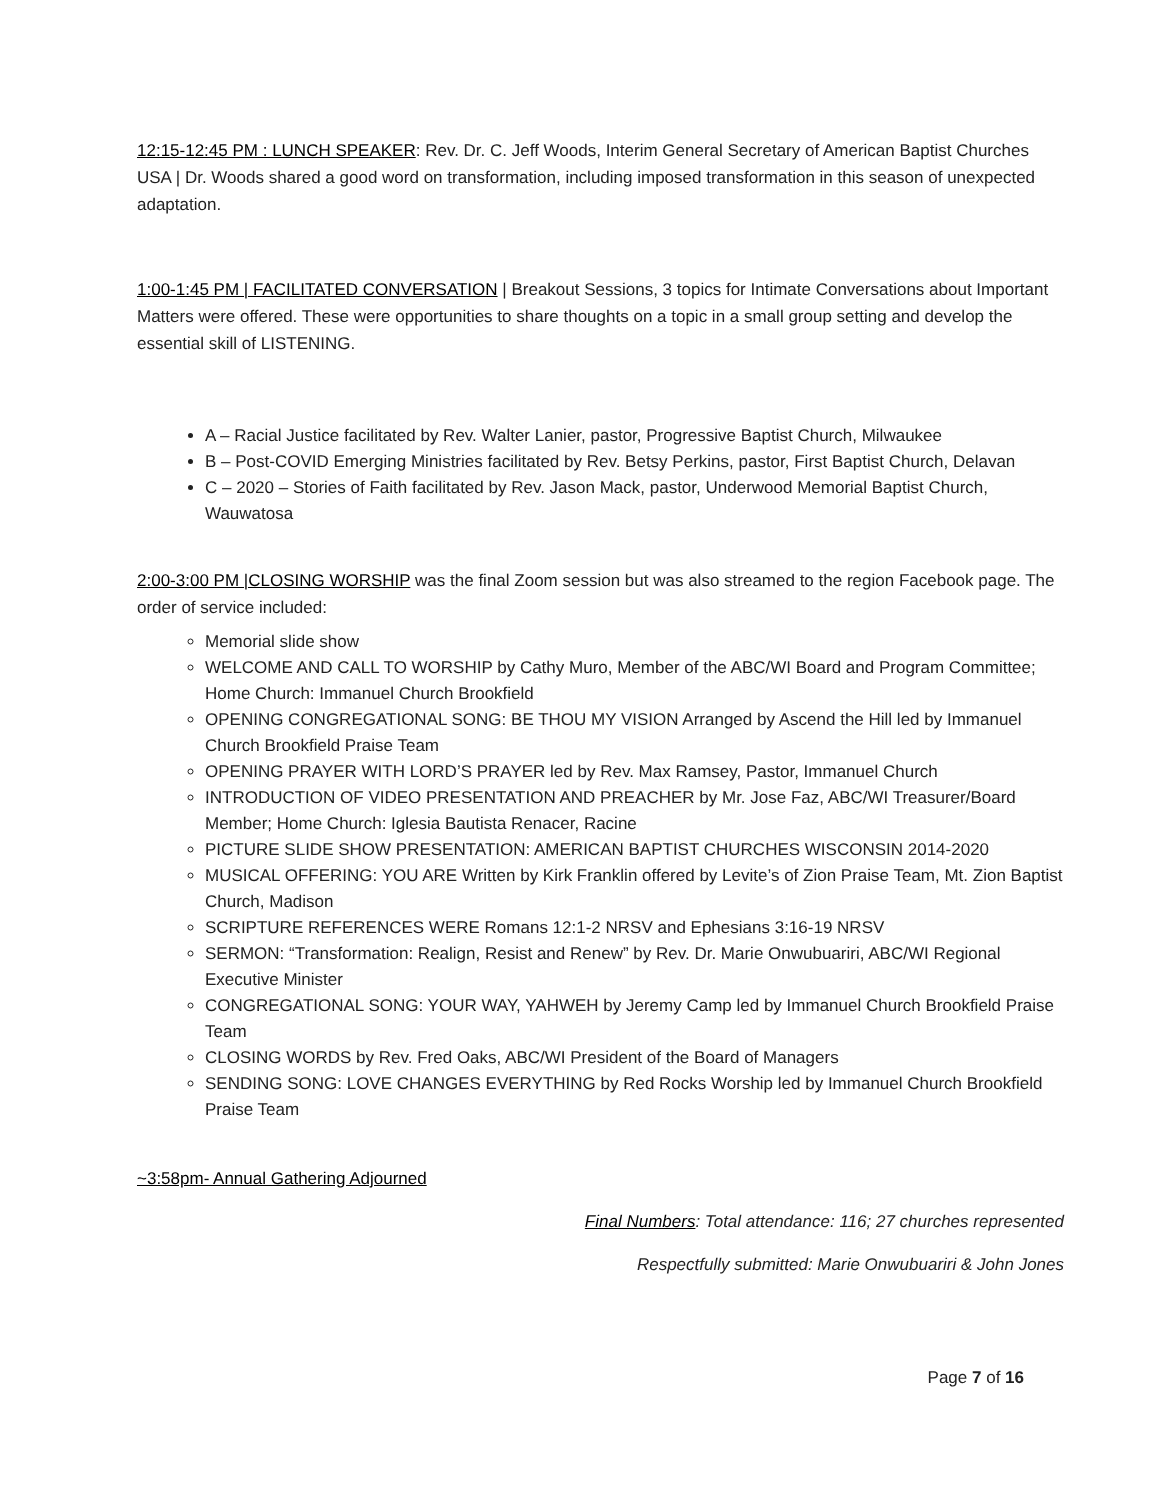12:15-12:45 PM : LUNCH SPEAKER: Rev. Dr. C. Jeff Woods, Interim General Secretary of American Baptist Churches USA | Dr. Woods shared a good word on transformation, including imposed transformation in this season of unexpected adaptation.
1:00-1:45 PM | FACILITATED CONVERSATION | Breakout Sessions, 3 topics for Intimate Conversations about Important Matters were offered. These were opportunities to share thoughts on a topic in a small group setting and develop the essential skill of LISTENING.
A – Racial Justice facilitated by Rev. Walter Lanier, pastor, Progressive Baptist Church, Milwaukee
B – Post-COVID Emerging Ministries facilitated by Rev. Betsy Perkins, pastor, First Baptist Church, Delavan
C – 2020 – Stories of Faith facilitated by Rev. Jason Mack, pastor, Underwood Memorial Baptist Church, Wauwatosa
2:00-3:00 PM |CLOSING WORSHIP was the final Zoom session but was also streamed to the region Facebook page. The order of service included:
Memorial slide show
WELCOME AND CALL TO WORSHIP by Cathy Muro, Member of the ABC/WI Board and Program Committee; Home Church: Immanuel Church Brookfield
OPENING CONGREGATIONAL SONG: BE THOU MY VISION Arranged by Ascend the Hill led by Immanuel Church Brookfield Praise Team
OPENING PRAYER WITH LORD’S PRAYER led by Rev. Max Ramsey, Pastor, Immanuel Church
INTRODUCTION OF VIDEO PRESENTATION AND PREACHER by Mr. Jose Faz, ABC/WI Treasurer/Board Member; Home Church: Iglesia Bautista Renacer, Racine
PICTURE SLIDE SHOW PRESENTATION: AMERICAN BAPTIST CHURCHES WISCONSIN 2014-2020
MUSICAL OFFERING: YOU ARE Written by Kirk Franklin offered by Levite’s of Zion Praise Team, Mt. Zion Baptist Church, Madison
SCRIPTURE REFERENCES WERE Romans 12:1-2 NRSV and Ephesians 3:16-19 NRSV
SERMON: “Transformation: Realign, Resist and Renew” by Rev. Dr. Marie Onwubuariri, ABC/WI Regional Executive Minister
CONGREGATIONAL SONG: YOUR WAY, YAHWEH by Jeremy Camp led by Immanuel Church Brookfield Praise Team
CLOSING WORDS by Rev. Fred Oaks, ABC/WI President of the Board of Managers
SENDING SONG: LOVE CHANGES EVERYTHING by Red Rocks Worship led by Immanuel Church Brookfield Praise Team
~3:58pm- Annual Gathering Adjourned
Final Numbers: Total attendance: 116; 27 churches represented
Respectfully submitted: Marie Onwubuariri & John Jones
Page 7 of 16